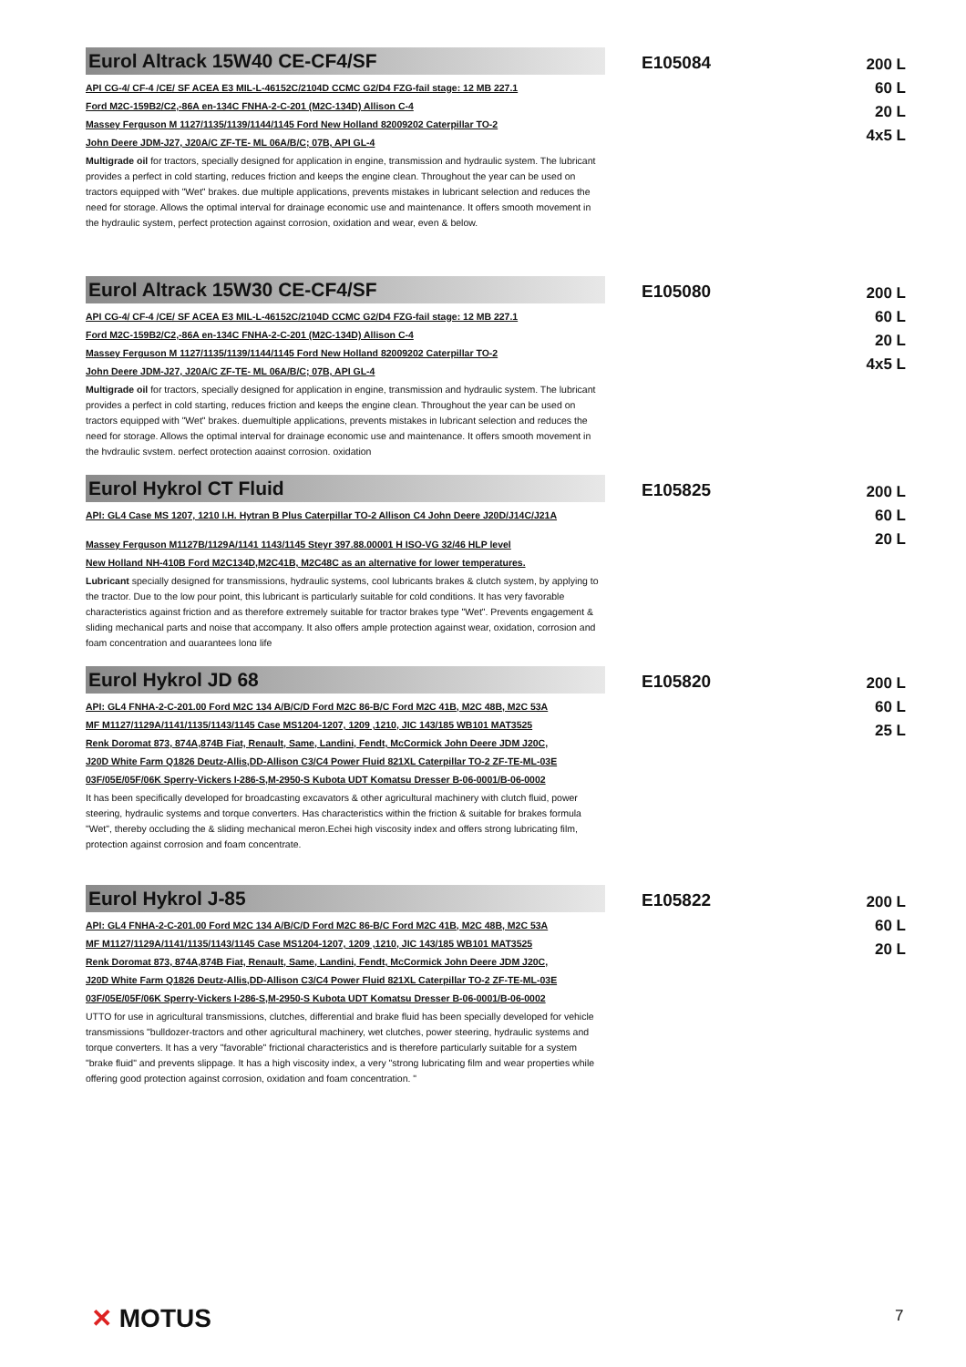Eurol Altrack 15W40 CE-CF4/SF
API CG-4/ CF-4 /CE/ SF ACEA E3 MIL-L-46152C/2104D CCMC G2/D4 FZG-fail stage: 12 MB 227.1
Ford M2C-159B2/C2,-86A en-134C FNHA-2-C-201 (M2C-134D) Allison C-4
Massey Ferguson M 1127/1135/1139/1144/1145 Ford New Holland 82009202 Caterpillar TO-2
John Deere JDM-J27, J20A/C ZF-TE- ML 06A/B/C; 07B, API GL-4
Multigrade oil for tractors, specially designed for application in engine, transmission and hydraulic system. The lubricant provides a perfect in cold starting, reduces friction and keeps the engine clean. Throughout the year can be used on tractors equipped with "Wet" brakes. due multiple applications, prevents mistakes in lubricant selection and reduces the need for storage. Allows the optimal interval for drainage economic use and maintenance. It offers smooth movement in the hydraulic system, perfect protection against corrosion, oxidation and wear, even & below.
E105084
200 L
60 L
20 L
4x5 L
Eurol Altrack 15W30 CE-CF4/SF
API CG-4/ CF-4 /CE/ SF ACEA E3 MIL-L-46152C/2104D CCMC G2/D4 FZG-fail stage: 12 MB 227.1
Ford M2C-159B2/C2,-86A en-134C FNHA-2-C-201 (M2C-134D) Allison C-4
Massey Ferguson M 1127/1135/1139/1144/1145 Ford New Holland 82009202 Caterpillar TO-2
John Deere JDM-J27, J20A/C ZF-TE- ML 06A/B/C; 07B, API GL-4
Multigrade oil for tractors, specially designed for application in engine, transmission and hydraulic system. The lubricant provides a perfect in cold starting, reduces friction and keeps the engine clean. Throughout the year can be used on tractors equipped with "Wet" brakes. duemultiple applications, prevents mistakes in lubricant selection and reduces the need for storage. Allows the optimal interval for drainage economic use and maintenance. It offers smooth movement in the hydraulic system, perfect protection against corrosion, oxidation
E105080
200 L
60 L
20 L
4x5 L
Eurol Hykrol CT Fluid
API: GL4 Case MS 1207, 1210 I.H. Hytran B Plus Caterpillar TO-2 Allison C4 John Deere J20D/J14C/J21A
Massey Ferguson M1127B/1129A/1141 1143/1145 Steyr 397.88.00001 H ISO-VG 32/46 HLP level
New Holland NH-410B Ford M2C134D,M2C41B, M2C48C as an alternative for lower temperatures.
Lubricant specially designed for transmissions, hydraulic systems, cool lubricants brakes & clutch system, by applying to the tractor. Due to the low pour point, this lubricant is particularly suitable for cold conditions. It has very favorable characteristics against friction and as therefore extremely suitable for tractor brakes type "Wet". Prevents engagement & sliding mechanical parts and noise that accompany. It also offers ample protection against wear, oxidation, corrosion and foam concentration and guarantees long life
E105825
200 L
60 L
20 L
Eurol Hykrol JD 68
API: GL4 FNHA-2-C-201.00 Ford M2C 134 A/B/C/D Ford M2C 86-B/C Ford M2C 41B, M2C 48B, M2C 53A
MF M1127/1129A/1141/1135/1143/1145 Case MS1204-1207, 1209 ,1210, JIC 143/185 WB101 MAT3525
Renk Doromat 873, 874A,874B Fiat, Renault, Same, Landini, Fendt, McCormick John Deere JDM J20C,
J20D White Farm Q1826 Deutz-Allis,DD-Allison C3/C4 Power Fluid 821XL Caterpillar TO-2 ZF-TE-ML-03E
03F/05E/05F/06K Sperry-Vickers I-286-S,M-2950-S Kubota UDT Komatsu Dresser B-06-0001/B-06-0002
It has been specifically developed for broadcasting excavators & other agricultural machinery with clutch fluid, power steering, hydraulic systems and torque converters. Has characteristics within the friction & suitable for brakes formula "Wet", thereby occluding the & sliding mechanical meron.Echei high viscosity index and offers strong lubricating film, protection against corrosion and foam concentrate.
E105820
200 L
60 L
25 L
Eurol Hykrol J-85
API: GL4 FNHA-2-C-201.00 Ford M2C 134 A/B/C/D Ford M2C 86-B/C Ford M2C 41B, M2C 48B, M2C 53A
MF M1127/1129A/1141/1135/1143/1145 Case MS1204-1207, 1209 ,1210, JIC 143/185 WB101 MAT3525
Renk Doromat 873, 874A,874B Fiat, Renault, Same, Landini, Fendt, McCormick John Deere JDM J20C,
J20D White Farm Q1826 Deutz-Allis,DD-Allison C3/C4 Power Fluid 821XL Caterpillar TO-2 ZF-TE-ML-03E
03F/05E/05F/06K Sperry-Vickers I-286-S,M-2950-S Kubota UDT Komatsu Dresser B-06-0001/B-06-0002
UTTO for use in agricultural transmissions, clutches, differential and brake fluid has been specially developed for vehicle transmissions "bulldozer-tractors and other agricultural machinery, wet clutches, power steering, hydraulic systems and torque converters. It has a very "favorable" frictional characteristics and is therefore particularly suitable for a system "brake fluid" and prevents slippage. It has a high viscosity index, a very "strong lubricating film and wear properties while offering good protection against corrosion, oxidation and foam concentration. "
E105822
200 L
60 L
20 L
✕ MOTUS 7